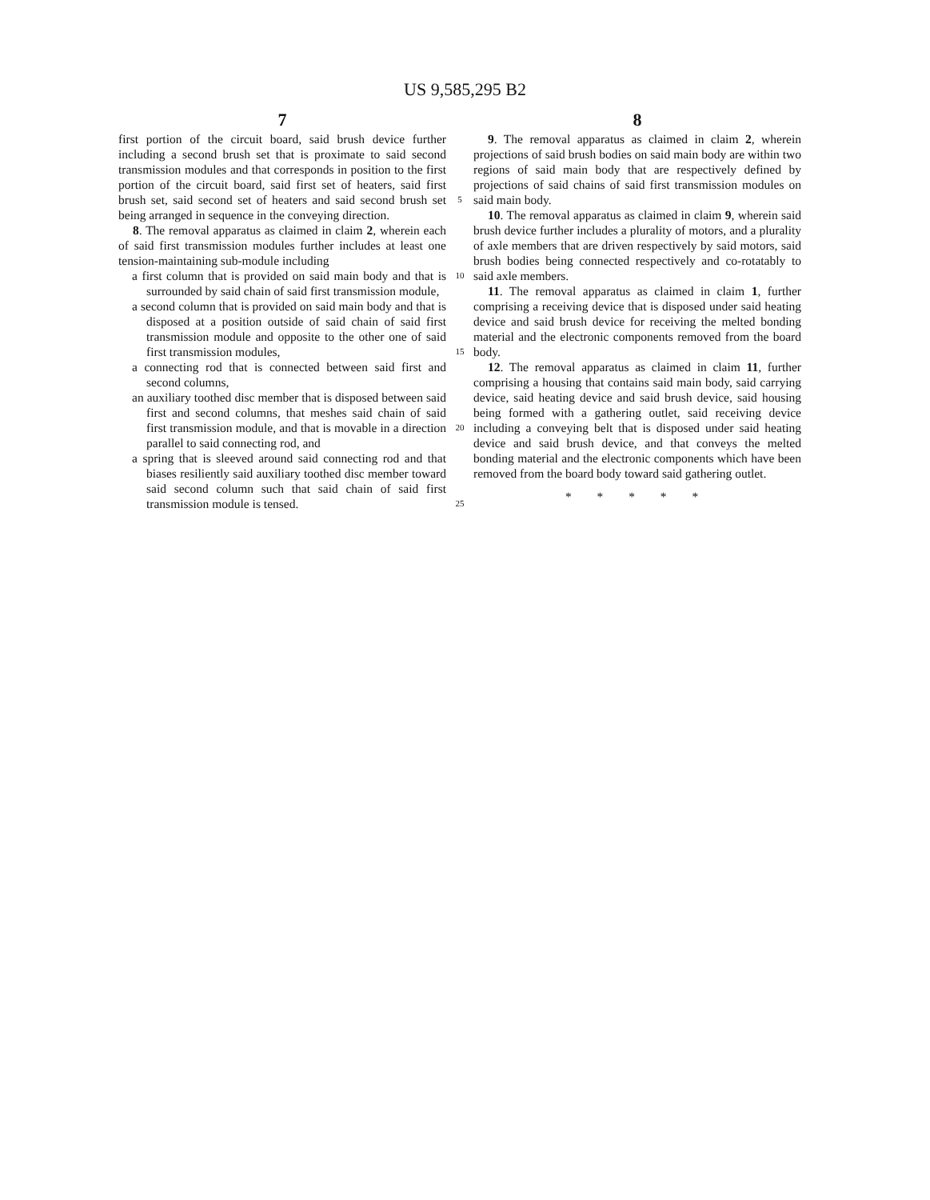US 9,585,295 B2
7
first portion of the circuit board, said brush device further including a second brush set that is proximate to said second transmission modules and that corresponds in position to the first portion of the circuit board, said first set of heaters, said first brush set, said second set of heaters and said second brush set being arranged in sequence in the conveying direction.
8. The removal apparatus as claimed in claim 2, wherein each of said first transmission modules further includes at least one tension-maintaining sub-module including
a first column that is provided on said main body and that is surrounded by said chain of said first transmission module,
a second column that is provided on said main body and that is disposed at a position outside of said chain of said first transmission module and opposite to the other one of said first transmission modules,
a connecting rod that is connected between said first and second columns,
an auxiliary toothed disc member that is disposed between said first and second columns, that meshes said chain of said first transmission module, and that is movable in a direction parallel to said connecting rod, and
a spring that is sleeved around said connecting rod and that biases resiliently said auxiliary toothed disc member toward said second column such that said chain of said first transmission module is tensed.
5
10
15
20
25
8
9. The removal apparatus as claimed in claim 2, wherein projections of said brush bodies on said main body are within two regions of said main body that are respectively defined by projections of said chains of said first transmission modules on said main body.
10. The removal apparatus as claimed in claim 9, wherein said brush device further includes a plurality of motors, and a plurality of axle members that are driven respectively by said motors, said brush bodies being connected respectively and co-rotatably to said axle members.
11. The removal apparatus as claimed in claim 1, further comprising a receiving device that is disposed under said heating device and said brush device for receiving the melted bonding material and the electronic components removed from the board body.
12. The removal apparatus as claimed in claim 11, further comprising a housing that contains said main body, said carrying device, said heating device and said brush device, said housing being formed with a gathering outlet, said receiving device including a conveying belt that is disposed under said heating device and said brush device, and that conveys the melted bonding material and the electronic components which have been removed from the board body toward said gathering outlet.
* * * * *